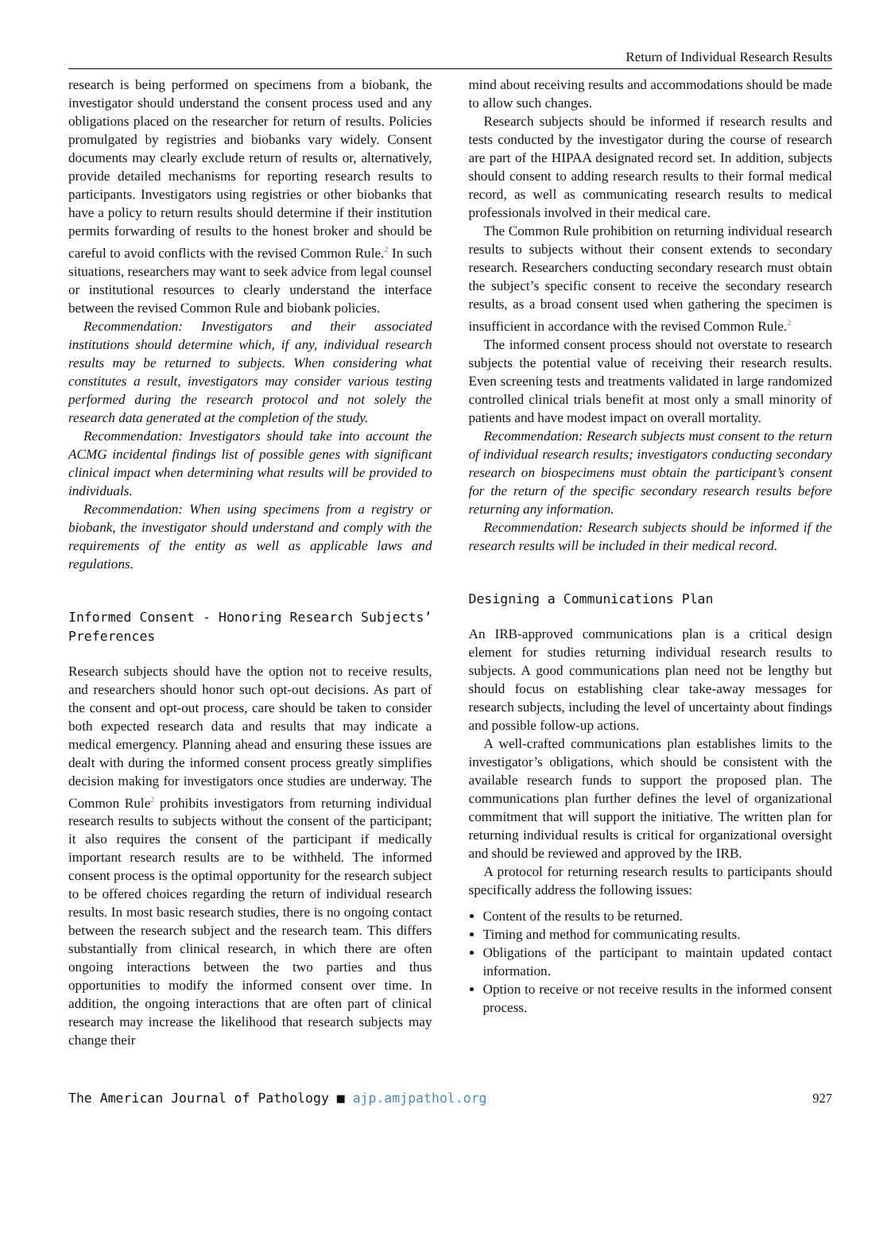Return of Individual Research Results
research is being performed on specimens from a biobank, the investigator should understand the consent process used and any obligations placed on the researcher for return of results. Policies promulgated by registries and biobanks vary widely. Consent documents may clearly exclude return of results or, alternatively, provide detailed mechanisms for reporting research results to participants. Investigators using registries or other biobanks that have a policy to return results should determine if their institution permits forwarding of results to the honest broker and should be careful to avoid conflicts with the revised Common Rule.<sup>2</sup> In such situations, researchers may want to seek advice from legal counsel or institutional resources to clearly understand the interface between the revised Common Rule and biobank policies.
Recommendation: Investigators and their associated institutions should determine which, if any, individual research results may be returned to subjects. When considering what constitutes a result, investigators may consider various testing performed during the research protocol and not solely the research data generated at the completion of the study.
Recommendation: Investigators should take into account the ACMG incidental findings list of possible genes with significant clinical impact when determining what results will be provided to individuals.
Recommendation: When using specimens from a registry or biobank, the investigator should understand and comply with the requirements of the entity as well as applicable laws and regulations.
Informed Consent - Honoring Research Subjects’ Preferences
Research subjects should have the option not to receive results, and researchers should honor such opt-out decisions. As part of the consent and opt-out process, care should be taken to consider both expected research data and results that may indicate a medical emergency. Planning ahead and ensuring these issues are dealt with during the informed consent process greatly simplifies decision making for investigators once studies are underway. The Common Rule<sup>2</sup> prohibits investigators from returning individual research results to subjects without the consent of the participant; it also requires the consent of the participant if medically important research results are to be withheld. The informed consent process is the optimal opportunity for the research subject to be offered choices regarding the return of individual research results. In most basic research studies, there is no ongoing contact between the research subject and the research team. This differs substantially from clinical research, in which there are often ongoing interactions between the two parties and thus opportunities to modify the informed consent over time. In addition, the ongoing interactions that are often part of clinical research may increase the likelihood that research subjects may change their
mind about receiving results and accommodations should be made to allow such changes.
Research subjects should be informed if research results and tests conducted by the investigator during the course of research are part of the HIPAA designated record set. In addition, subjects should consent to adding research results to their formal medical record, as well as communicating research results to medical professionals involved in their medical care.
The Common Rule prohibition on returning individual research results to subjects without their consent extends to secondary research. Researchers conducting secondary research must obtain the subject’s specific consent to receive the secondary research results, as a broad consent used when gathering the specimen is insufficient in accordance with the revised Common Rule.<sup>2</sup>
The informed consent process should not overstate to research subjects the potential value of receiving their research results. Even screening tests and treatments validated in large randomized controlled clinical trials benefit at most only a small minority of patients and have modest impact on overall mortality.
Recommendation: Research subjects must consent to the return of individual research results; investigators conducting secondary research on biospecimens must obtain the participant’s consent for the return of the specific secondary research results before returning any information.
Recommendation: Research subjects should be informed if the research results will be included in their medical record.
Designing a Communications Plan
An IRB-approved communications plan is a critical design element for studies returning individual research results to subjects. A good communications plan need not be lengthy but should focus on establishing clear take-away messages for research subjects, including the level of uncertainty about findings and possible follow-up actions.
A well-crafted communications plan establishes limits to the investigator’s obligations, which should be consistent with the available research funds to support the proposed plan. The communications plan further defines the level of organizational commitment that will support the initiative. The written plan for returning individual results is critical for organizational oversight and should be reviewed and approved by the IRB.
A protocol for returning research results to participants should specifically address the following issues:
Content of the results to be returned.
Timing and method for communicating results.
Obligations of the participant to maintain updated contact information.
Option to receive or not receive results in the informed consent process.
The American Journal of Pathology ■ ajp.amjpathol.org 927